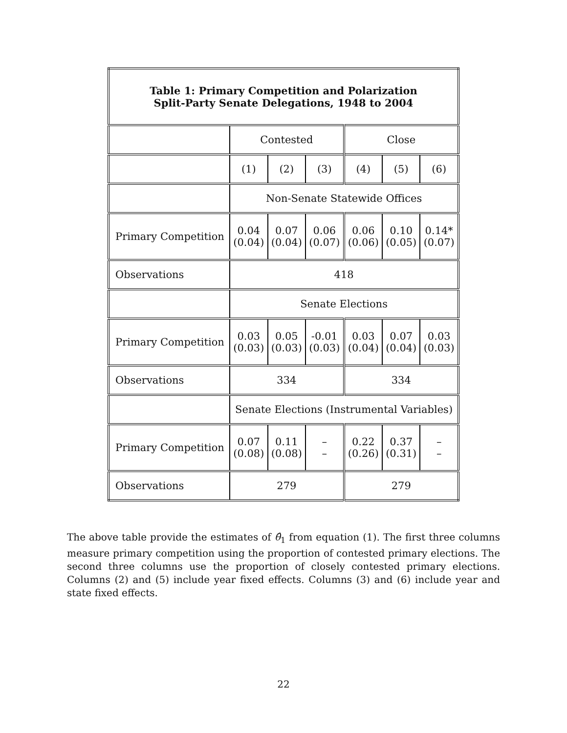| Table 1: Primary Competition and Polarization Split-Party Senate Delegations, 1948 to 2004 | | | | | | |
| --- | --- | --- | --- | --- | --- | --- |
| | Contested | | | Close | | |
| | (1) | (2) | (3) | (4) | (5) | (6) |
| | Non-Senate Statewide Offices | | | | | |
| Primary Competition | 0.04 (0.04) | 0.07 (0.04) | 0.06 (0.07) | 0.06 (0.06) | 0.10 (0.05) | 0.14* (0.07) |
| Observations | 418 | | | | | |
| | Senate Elections | | | | | |
| Primary Competition | 0.03 (0.03) | 0.05 (0.03) | -0.01 (0.03) | 0.03 (0.04) | 0.07 (0.04) | 0.03 (0.03) |
| Observations | 334 | | | 334 | | |
| | Senate Elections (Instrumental Variables) | | | | | |
| Primary Competition | 0.07 (0.08) | 0.11 (0.08) | – – | 0.22 (0.26) | 0.37 (0.31) | – – |
| Observations | 279 | | | 279 | | |
The above table provide the estimates of θ̂<sub>1</sub> from equation (1). The first three columns measure primary competition using the proportion of contested primary elections. The second three columns use the proportion of closely contested primary elections. Columns (2) and (5) include year fixed effects. Columns (3) and (6) include year and state fixed effects.
22